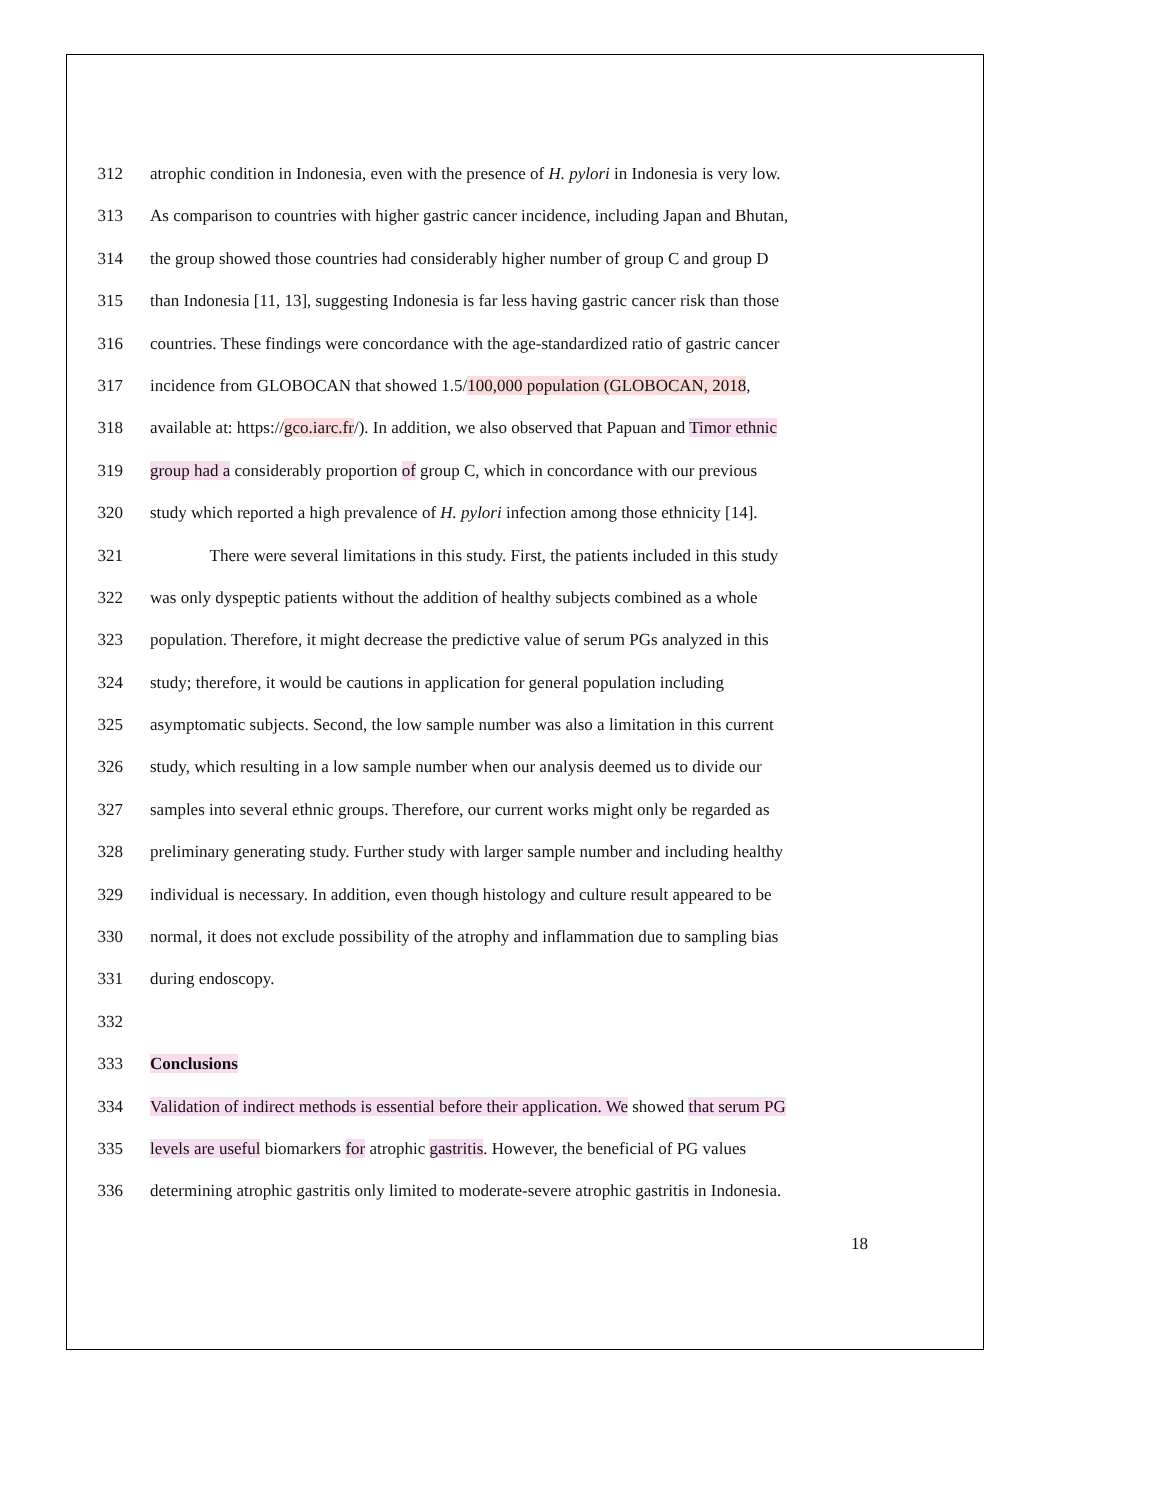312 atrophic condition in Indonesia, even with the presence of H. pylori in Indonesia is very low.
313 As comparison to countries with higher gastric cancer incidence, including Japan and Bhutan,
314 the group showed those countries had considerably higher number of group C and group D
315 than Indonesia [11, 13], suggesting Indonesia is far less having gastric cancer risk than those
316 countries. These findings were concordance with the age-standardized ratio of gastric cancer
317 incidence from GLOBOCAN that showed 1.5/100,000 population (GLOBOCAN, 2018,
318 available at: https://gco.iarc.fr/). In addition, we also observed that Papuan and Timor ethnic
319 group had a considerably proportion of group C, which in concordance with our previous
320 study which reported a high prevalence of H. pylori infection among those ethnicity [14].
321    There were several limitations in this study. First, the patients included in this study
322 was only dyspeptic patients without the addition of healthy subjects combined as a whole
323 population. Therefore, it might decrease the predictive value of serum PGs analyzed in this
324 study; therefore, it would be cautions in application for general population including
325 asymptomatic subjects. Second, the low sample number was also a limitation in this current
326 study, which resulting in a low sample number when our analysis deemed us to divide our
327 samples into several ethnic groups. Therefore, our current works might only be regarded as
328 preliminary generating study. Further study with larger sample number and including healthy
329 individual is necessary. In addition, even though histology and culture result appeared to be
330 normal, it does not exclude possibility of the atrophy and inflammation due to sampling bias
331 during endoscopy.
332
333 Conclusions
334 Validation of indirect methods is essential before their application. We showed that serum PG
335 levels are useful biomarkers for atrophic gastritis. However, the beneficial of PG values
336 determining atrophic gastritis only limited to moderate-severe atrophic gastritis in Indonesia.
18